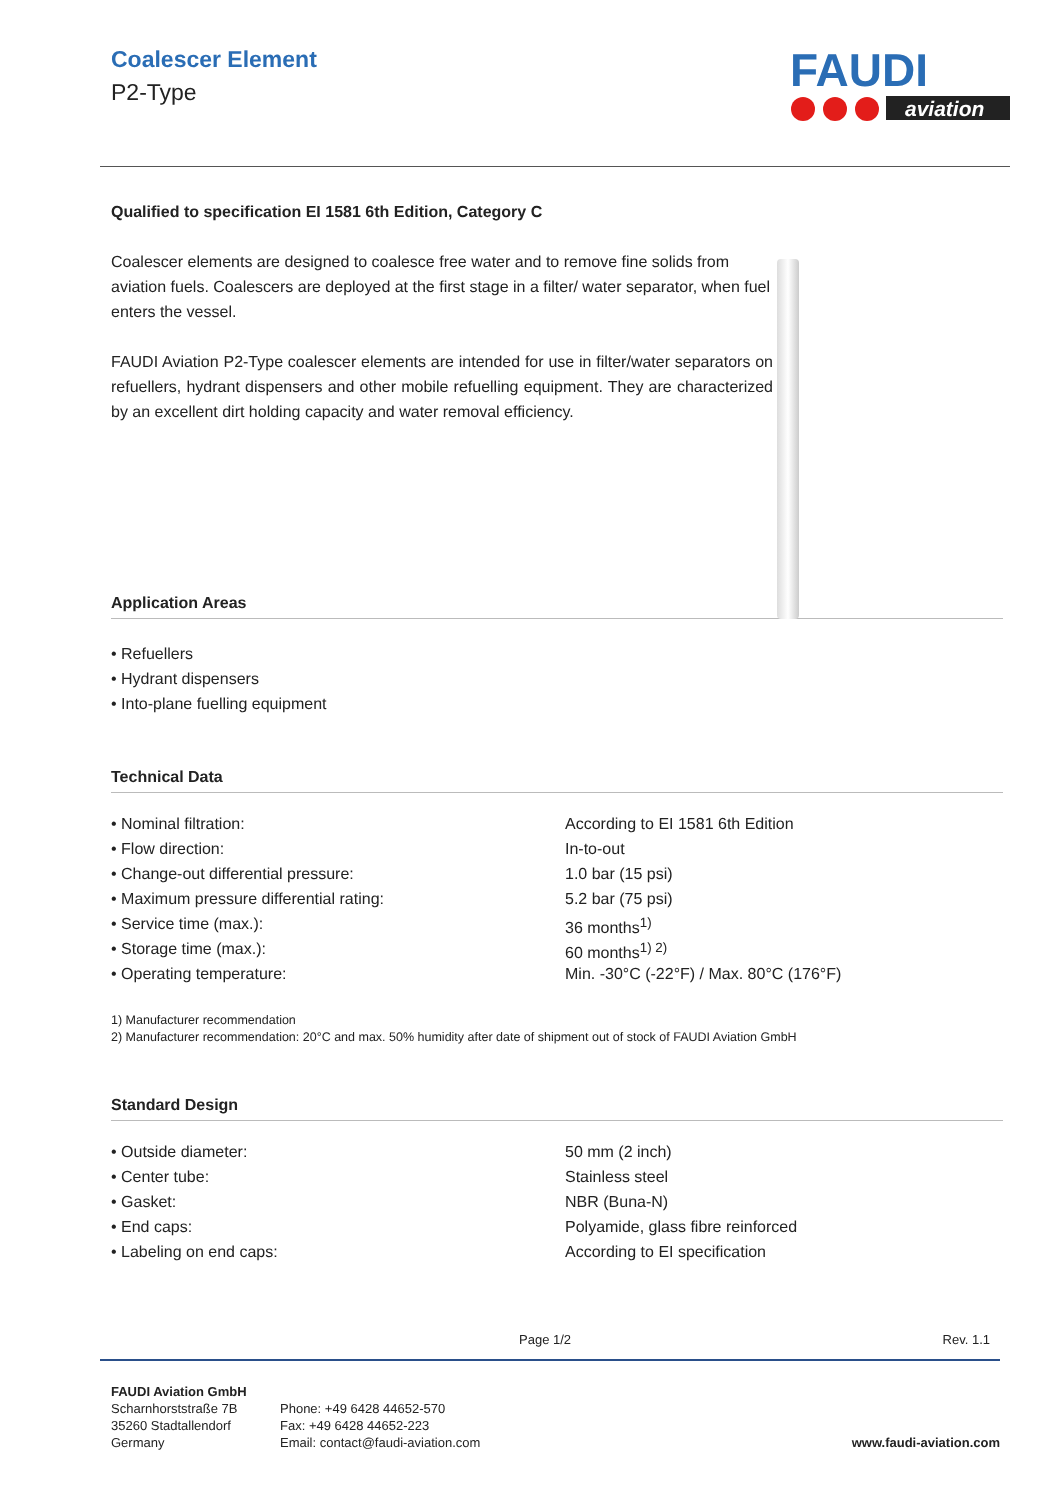Coalescer Element
P2-Type
FAUDI
aviation
Qualified to specification EI 1581 6th Edition, Category C
Coalescer elements are designed to coalesce free water and to remove fine solids from aviation fuels. Coalescers are deployed at the first stage in a filter/ water separator, when fuel enters the vessel.
FAUDI Aviation P2-Type coalescer elements are intended for use in filter/water separators on refuellers, hydrant dispensers and other mobile refuelling equipment. They are characterized by an excellent dirt holding capacity and water removal efficiency.
Application Areas
• Refuellers
• Hydrant dispensers
• Into-plane fuelling equipment
Technical Data
| • Nominal filtration: | According to EI 1581 6th Edition |
| • Flow direction: | In-to-out |
| • Change-out differential pressure: | 1.0 bar (15 psi) |
| • Maximum pressure differential rating: | 5.2 bar (75 psi) |
| • Service time (max.): | 36 months<sup>1)</sup> |
| • Storage time (max.): | 60 months<sup>1) 2)</sup> |
| • Operating temperature: | Min. -30°C (-22°F) / Max. 80°C (176°F) |
1) Manufacturer recommendation
2) Manufacturer recommendation: 20°C and max. 50% humidity after date of shipment out of stock of FAUDI Aviation GmbH
Standard Design
| • Outside diameter: | 50 mm (2 inch) |
| • Center tube: | Stainless steel |
| • Gasket: | NBR (Buna-N) |
| • End caps: | Polyamide, glass fibre reinforced |
| • Labeling on end caps: | According to EI specification |
Page 1/2 Rev. 1.1
FAUDI Aviation GmbH
Scharnhorststraße 7B
35260 Stadtallendorf
Germany
Phone: +49 6428 44652-570
Fax: +49 6428 44652-223
Email: contact@faudi-aviation.com
www.faudi-aviation.com